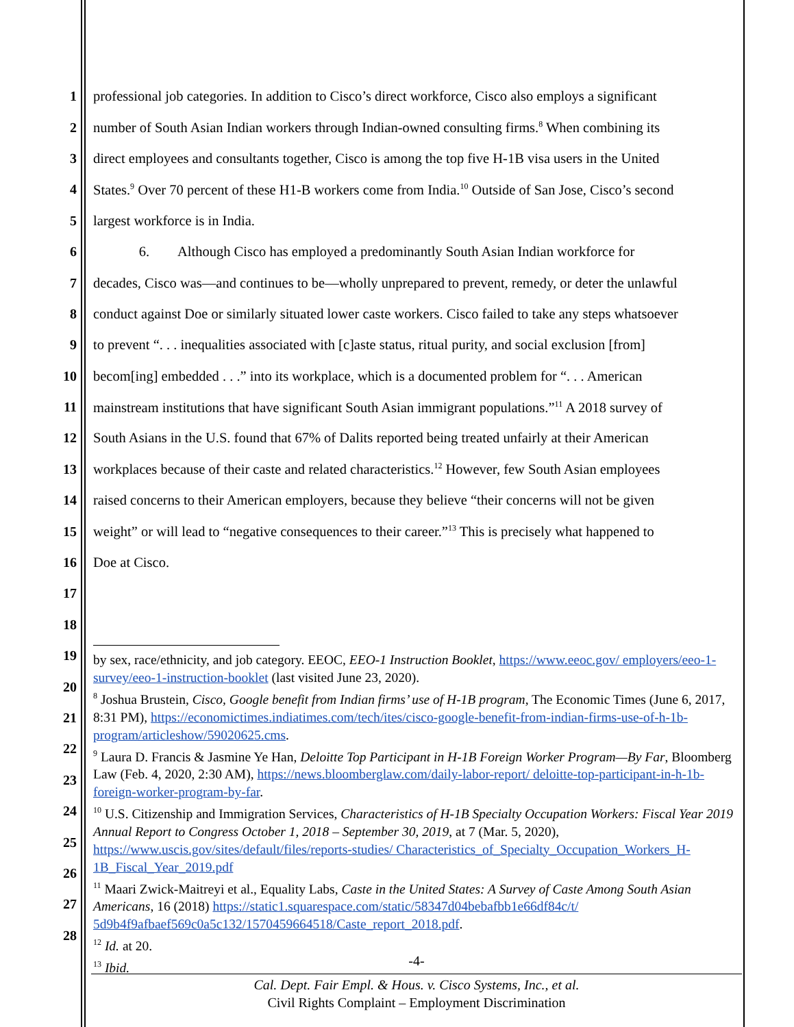1 professional job categories. In addition to Cisco’s direct workforce, Cisco also employs a significant
2 number of South Asian Indian workers through Indian-owned consulting firms.<sup>8</sup> When combining its
3 direct employees and consultants together, Cisco is among the top five H-1B visa users in the United
4 States.<sup>9</sup> Over 70 percent of these H1-B workers come from India.<sup>10</sup> Outside of San Jose, Cisco’s second
5 largest workforce is in India.
6 6. Although Cisco has employed a predominantly South Asian Indian workforce for
7 decades, Cisco was—and continues to be—wholly unprepared to prevent, remedy, or deter the unlawful
8 conduct against Doe or similarly situated lower caste workers. Cisco failed to take any steps whatsoever
9 to prevent “. . . inequalities associated with [c]aste status, ritual purity, and social exclusion [from]
10 becom[ing] embedded . . .” into its workplace, which is a documented problem for “. . . American
11 mainstream institutions that have significant South Asian immigrant populations.”<sup>11</sup> A 2018 survey of
12 South Asians in the U.S. found that 67% of Dalits reported being treated unfairly at their American
13 workplaces because of their caste and related characteristics.<sup>12</sup> However, few South Asian employees
14 raised concerns to their American employers, because they believe “their concerns will not be given
15 weight” or will lead to “negative consequences to their career.”<sup>13</sup> This is precisely what happened to
16 Doe at Cisco.
17
18
19
20
21
22
23
24
25
26
27
28
by sex, race/ethnicity, and job category. EEOC, EEO-1 Instruction Booklet, https://www.eeoc.gov/ employers/eeo-1-survey/eeo-1-instruction-booklet (last visited June 23, 2020).
<sup>8</sup> Joshua Brustein, Cisco, Google benefit from Indian firms’ use of H-1B program, The Economic Times (June 6, 2017, 8:31 PM), https://economictimes.indiatimes.com/tech/ites/cisco-google-benefit-from-indian-firms-use-of-h-1b-program/articleshow/59020625.cms.
<sup>9</sup> Laura D. Francis & Jasmine Ye Han, Deloitte Top Participant in H-1B Foreign Worker Program—By Far, Bloomberg Law (Feb. 4, 2020, 2:30 AM), https://news.bloomberglaw.com/daily-labor-report/ deloitte-top-participant-in-h-1b-foreign-worker-program-by-far.
<sup>10</sup> U.S. Citizenship and Immigration Services, Characteristics of H-1B Specialty Occupation Workers: Fiscal Year 2019 Annual Report to Congress October 1, 2018 – September 30, 2019, at 7 (Mar. 5, 2020), https://www.uscis.gov/sites/default/files/reports-studies/ Characteristics_of_Specialty_Occupation_Workers_H-1B_Fiscal_Year_2019.pdf
<sup>11</sup> Maari Zwick-Maitreyi et al., Equality Labs, Caste in the United States: A Survey of Caste Among South Asian Americans, 16 (2018) https://static1.squarespace.com/static/58347d04bebafbb1e66df84c/t/ 5d9b4f9afbaef569c0a5c132/1570459664518/Caste_report_2018.pdf.
<sup>12</sup> Id. at 20.
<sup>13</sup> Ibid.
-4-
Cal. Dept. Fair Empl. & Hous. v. Cisco Systems, Inc., et al.
Civil Rights Complaint – Employment Discrimination